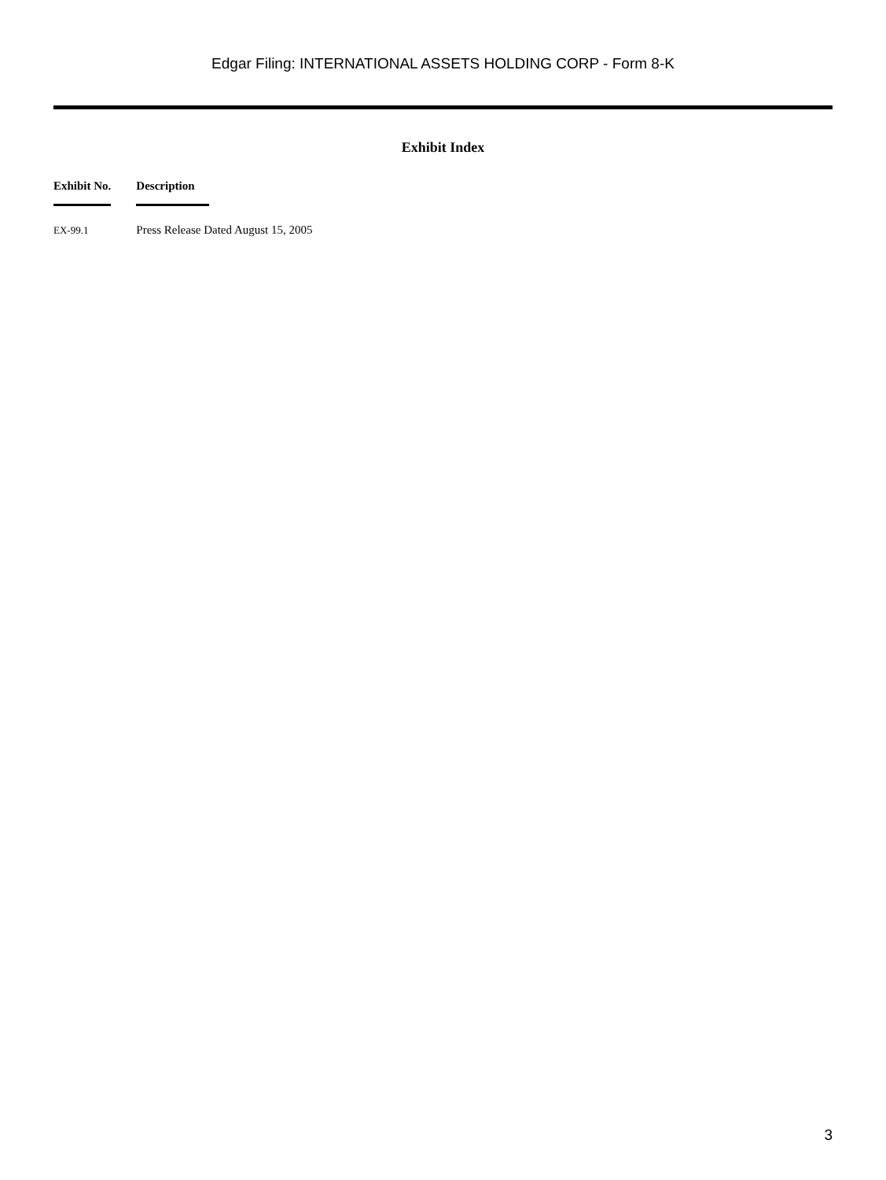Edgar Filing: INTERNATIONAL ASSETS HOLDING CORP - Form 8-K
Exhibit Index
| Exhibit No. | Description |
| --- | --- |
| EX-99.1 | Press Release Dated August 15, 2005 |
3